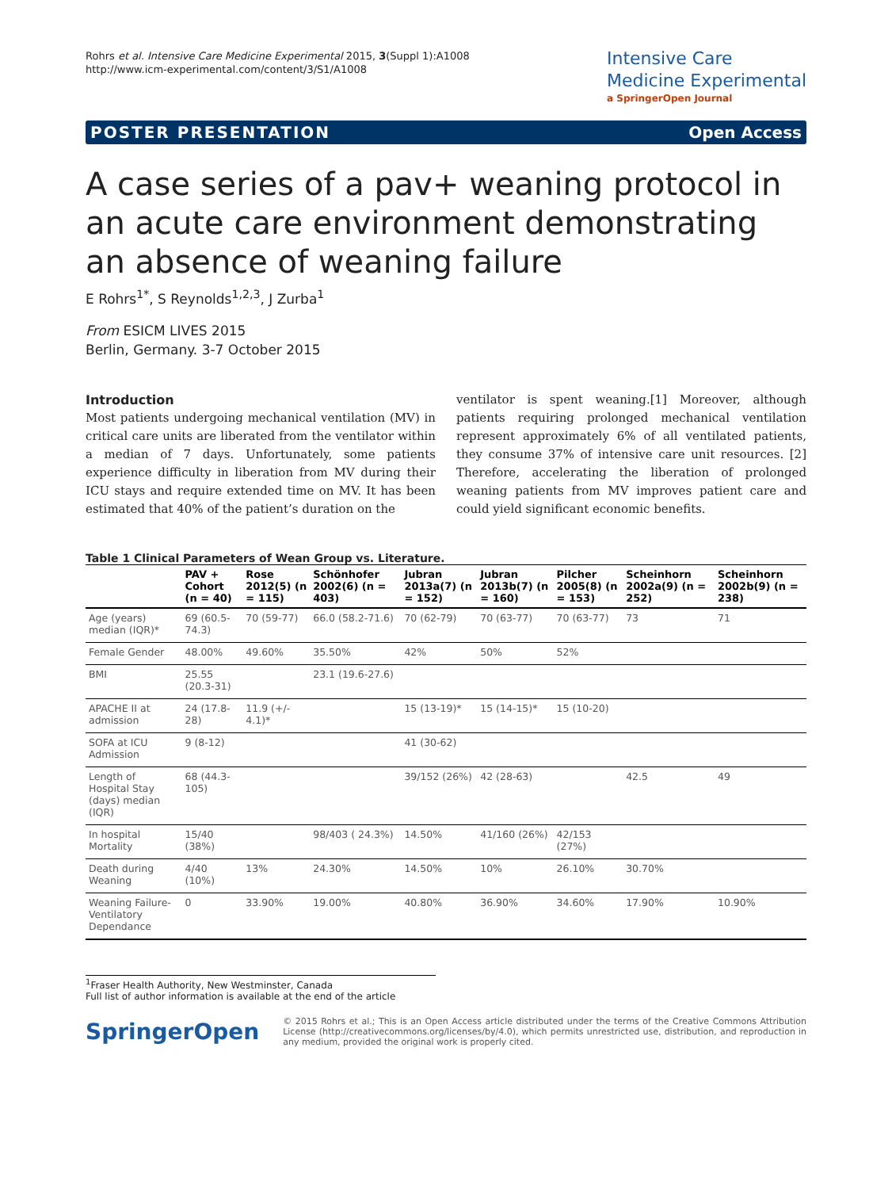Rohrs et al. Intensive Care Medicine Experimental 2015, 3(Suppl 1):A1008
http://www.icm-experimental.com/content/3/S1/A1008
Intensive Care
Medicine Experimental
a SpringerOpen Journal
POSTER PRESENTATION Open Access
A case series of a pav+ weaning protocol in an acute care environment demonstrating an absence of weaning failure
E Rohrs<sup>1*</sup>, S Reynolds<sup>1,2,3</sup>, J Zurba<sup>1</sup>
From ESICM LIVES 2015
Berlin, Germany. 3-7 October 2015
Introduction
Most patients undergoing mechanical ventilation (MV) in critical care units are liberated from the ventilator within a median of 7 days. Unfortunately, some patients experience difficulty in liberation from MV during their ICU stays and require extended time on MV. It has been estimated that 40% of the patient’s duration on the
ventilator is spent weaning.[1] Moreover, although patients requiring prolonged mechanical ventilation represent approximately 6% of all ventilated patients, they consume 37% of intensive care unit resources. [2] Therefore, accelerating the liberation of prolonged weaning patients from MV improves patient care and could yield significant economic benefits.
Table 1 Clinical Parameters of Wean Group vs. Literature.
| | PAV + Cohort (n = 40) | Rose 2012(5) (n = 115) | Schönhofer 2002(6) (n = 403) | Jubran 2013a(7) (n = 152) | Jubran 2013b(7) (n = 160) | Pilcher 2005(8) (n = 153) | Scheinhorn 2002a(9) (n = 252) | Scheinhorn 2002b(9) (n = 238) |
| --- | --- | --- | --- | --- | --- | --- | --- | --- |
| Age (years) median (IQR)* | 69 (60.5-74.3) | 70 (59-77) | 66.0 (58.2-71.6) | 70 (62-79) | 70 (63-77) | 70 (63-77) | 73 | 71 |
| Female Gender | 48.00% | 49.60% | 35.50% | 42% | 50% | 52% | | |
| BMI | 25.55 (20.3-31) | | 23.1 (19.6-27.6) | | | | | |
| APACHE II at admission | 24 (17.8-28) | 11.9 (+/- 4.1)* | | 15 (13-19)* | 15 (14-15)* | 15 (10-20) | | |
| SOFA at ICU Admission | 9 (8-12) | | | 41 (30-62) | | | | |
| Length of Hospital Stay (days) median (IQR) | 68 (44.3-105) | | | 39/152 (26%) | 42 (28-63) | | 42.5 | 49 |
| In hospital Mortality | 15/40 (38%) | | 98/403 ( 24.3%) | 14.50% | 41/160 (26%) | 42/153 (27%) | | |
| Death during Weaning | 4/40 (10%) | 13% | 24.30% | 14.50% | 10% | 26.10% | 30.70% | |
| Weaning Failure-Ventilatory Dependance | 0 | 33.90% | 19.00% | 40.80% | 36.90% | 34.60% | 17.90% | 10.90% |
<sup>1</sup> Fraser Health Authority, New Westminster, Canada
Full list of author information is available at the end of the article
SpringerOpen
© 2015 Rohrs et al.; This is an Open Access article distributed under the terms of the Creative Commons Attribution License (http://creativecommons.org/licenses/by/4.0), which permits unrestricted use, distribution, and reproduction in any medium, provided the original work is properly cited.